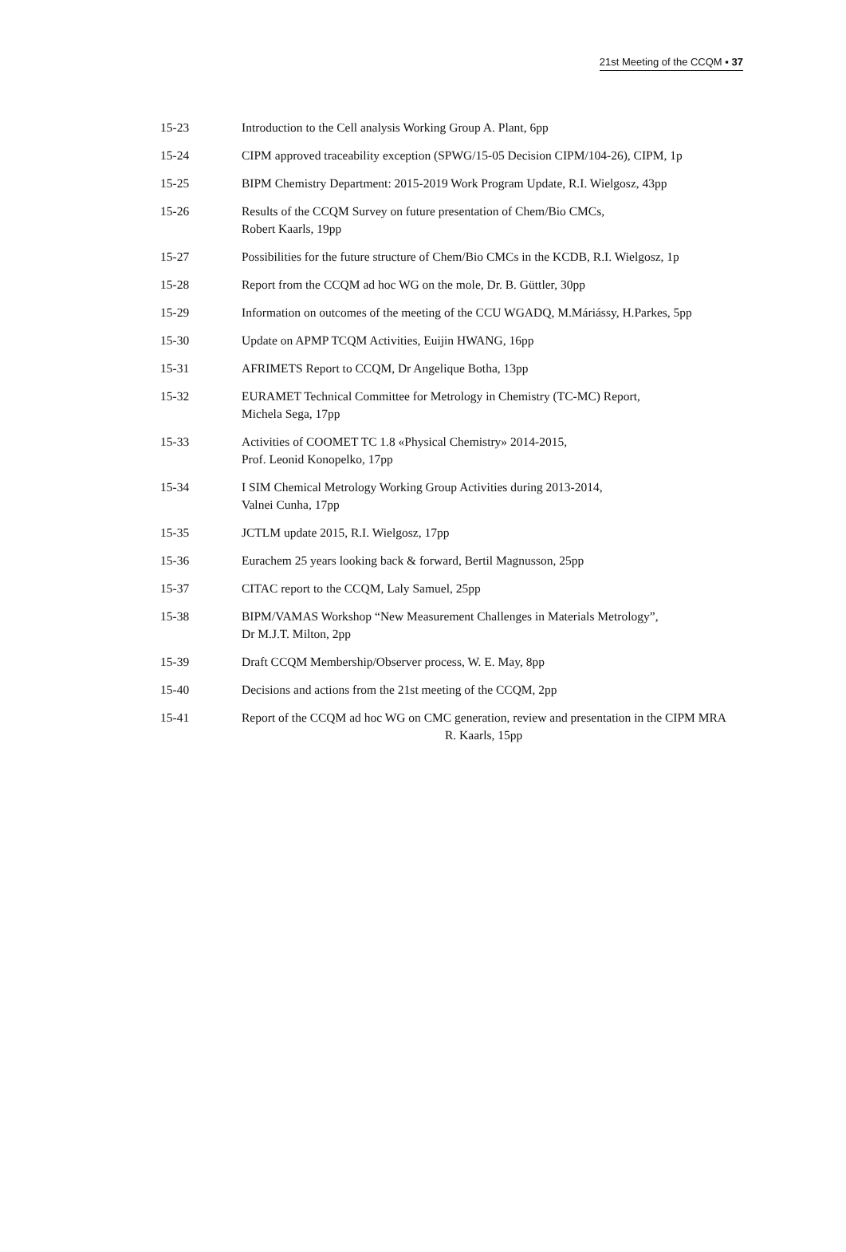21st Meeting of the CCQM ▪ 37
15-23 Introduction to the Cell analysis Working Group A. Plant, 6pp
15-24 CIPM approved traceability exception (SPWG/15-05 Decision CIPM/104-26), CIPM, 1p
15-25 BIPM Chemistry Department: 2015-2019 Work Program Update, R.I. Wielgosz, 43pp
15-26 Results of the CCQM Survey on future presentation of Chem/Bio CMCs,
Robert Kaarls, 19pp
15-27 Possibilities for the future structure of Chem/Bio CMCs in the KCDB, R.I. Wielgosz, 1p
15-28 Report from the CCQM ad hoc WG on the mole, Dr. B. Güttler, 30pp
15-29 Information on outcomes of the meeting of the CCU WGADQ, M.Máriássy, H.Parkes, 5pp
15-30 Update on APMP TCQM Activities, Euijin HWANG, 16pp
15-31 AFRIMETS Report to CCQM, Dr Angelique Botha, 13pp
15-32 EURAMET Technical Committee for Metrology in Chemistry (TC-MC) Report,
Michela Sega, 17pp
15-33 Activities of COOMET TC 1.8 «Physical Chemistry» 2014-2015,
Prof. Leonid Konopelko, 17pp
15-34 I SIM Chemical Metrology Working Group Activities during 2013-2014,
Valnei Cunha, 17pp
15-35 JCTLM update 2015, R.I. Wielgosz, 17pp
15-36 Eurachem 25 years looking back & forward, Bertil Magnusson, 25pp
15-37 CITAC report to the CCQM, Laly Samuel, 25pp
15-38 BIPM/VAMAS Workshop “New Measurement Challenges in Materials Metrology”,
Dr M.J.T. Milton, 2pp
15-39 Draft CCQM Membership/Observer process, W. E. May, 8pp
15-40 Decisions and actions from the 21st meeting of the CCQM, 2pp
15-41 Report of the CCQM ad hoc WG on CMC generation, review and presentation in the CIPM MRA R. Kaarls, 15pp